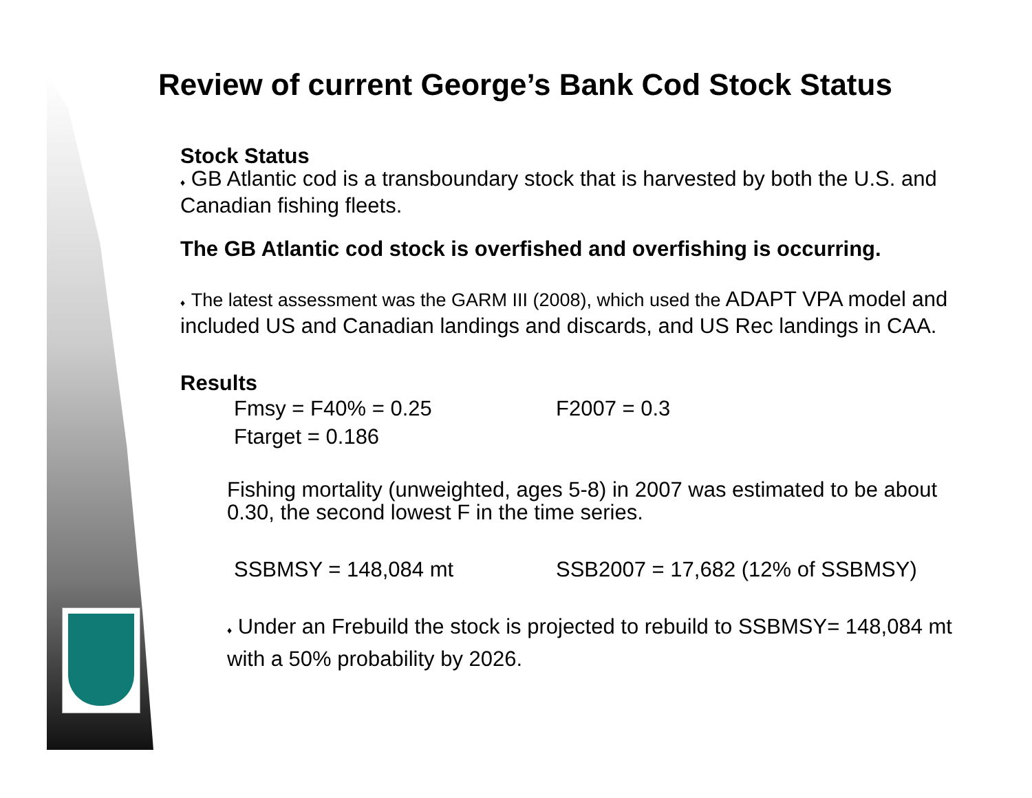Review of current George’s Bank Cod Stock Status
Stock Status
♦ GB Atlantic cod is a transboundary stock that is harvested by both the U.S. and Canadian fishing fleets.
The GB Atlantic cod stock is overfished and overfishing is occurring.
♦ The latest assessment was the GARM III (2008), which used the ADAPT VPA model and included US and Canadian landings and discards, and US Rec landings in CAA.
Results
Fmsy = F40% = 0.25 F2007 = 0.3
Ftarget = 0.186
Fishing mortality (unweighted, ages 5-8) in 2007 was estimated to be about 0.30, the second lowest F in the time series.
SSBMSY = 148,084 mt SSB2007 = 17,682 (12% of SSBMSY)
♦ Under an Frebuild the stock is projected to rebuild to SSBMSY= 148,084 mt with a 50% probability by 2026.